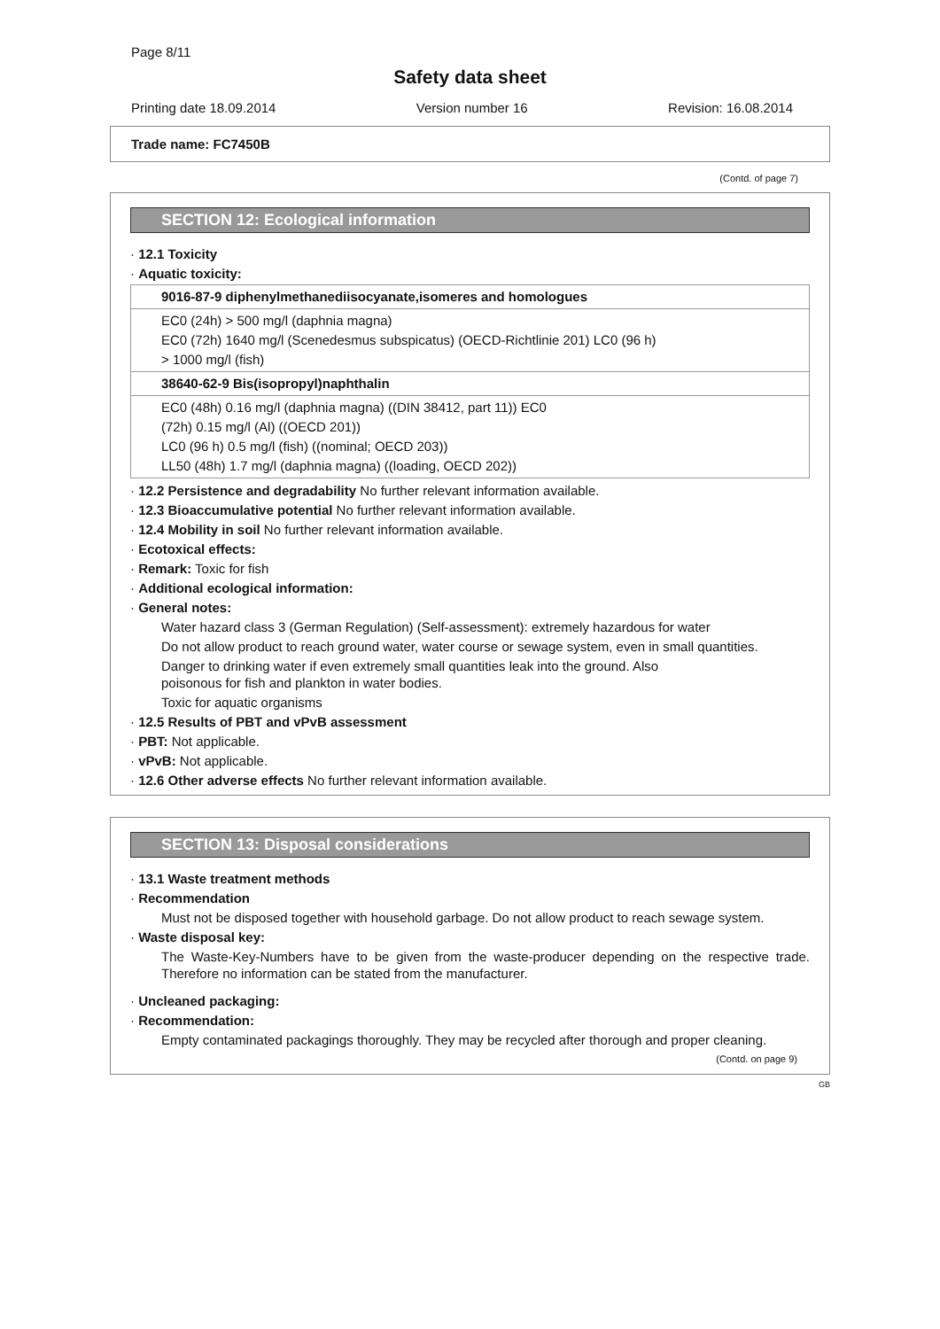Page 8/11
Safety data sheet
Printing date 18.09.2014 Version number 16 Revision: 16.08.2014
Trade name: FC7450B
(Contd. of page 7)
SECTION 12: Ecological information
· 12.1 Toxicity
· Aquatic toxicity:
| 9016-87-9 diphenylmethanediisocyanate,isomeres and homologues |
| EC0 (24h) > 500 mg/l (daphnia magna) EC0 (72h) 1640 mg/l (Scenedesmus subspicatus) (OECD-Richtlinie 201) LC0 (96 h) > 1000 mg/l (fish) |
| 38640-62-9 Bis(isopropyl)naphthalin |
| EC0 (48h) 0.16 mg/l (daphnia magna) ((DIN 38412, part 11)) EC0 (72h) 0.15 mg/l (Al) ((OECD 201)) LC0 (96 h) 0.5 mg/l (fish) ((nominal; OECD 203)) LL50 (48h) 1.7 mg/l (daphnia magna) ((loading, OECD 202)) |
· 12.2 Persistence and degradability No further relevant information available.
· 12.3 Bioaccumulative potential No further relevant information available.
· 12.4 Mobility in soil No further relevant information available.
· Ecotoxical effects:
· Remark: Toxic for fish
· Additional ecological information:
· General notes:
Water hazard class 3 (German Regulation) (Self-assessment): extremely hazardous for water
Do not allow product to reach ground water, water course or sewage system, even in small quantities.
Danger to drinking water if even extremely small quantities leak into the ground. Also
poisonous for fish and plankton in water bodies.
Toxic for aquatic organisms
· 12.5 Results of PBT and vPvB assessment
· PBT: Not applicable.
· vPvB: Not applicable.
· 12.6 Other adverse effects No further relevant information available.
SECTION 13: Disposal considerations
· 13.1 Waste treatment methods
· Recommendation
Must not be disposed together with household garbage. Do not allow product to reach sewage system.
· Waste disposal key:
The Waste-Key-Numbers have to be given from the waste-producer depending on the respective trade. Therefore no information can be stated from the manufacturer.
· Uncleaned packaging:
· Recommendation:
Empty contaminated packagings thoroughly. They may be recycled after thorough and proper cleaning.
(Contd. on page 9)
GB